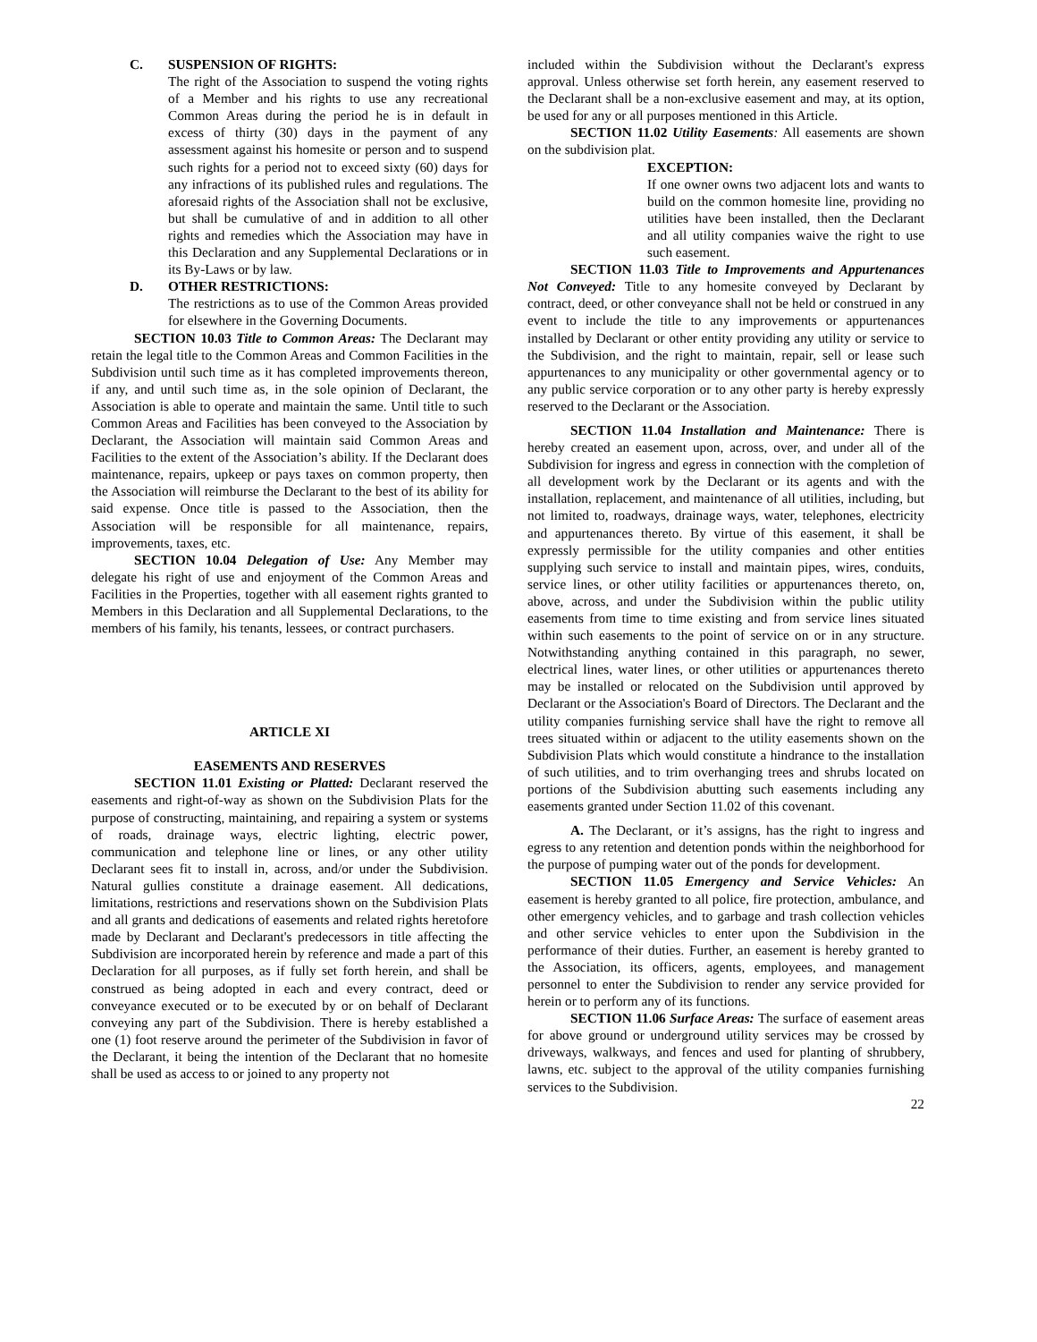C. SUSPENSION OF RIGHTS:
The right of the Association to suspend the voting rights of a Member and his rights to use any recreational Common Areas during the period he is in default in excess of thirty (30) days in the payment of any assessment against his homesite or person and to suspend such rights for a period not to exceed sixty (60) days for any infractions of its published rules and regulations. The aforesaid rights of the Association shall not be exclusive, but shall be cumulative of and in addition to all other rights and remedies which the Association may have in this Declaration and any Supplemental Declarations or in its By-Laws or by law.
D. OTHER RESTRICTIONS:
The restrictions as to use of the Common Areas provided for elsewhere in the Governing Documents.
SECTION 10.03 Title to Common Areas: The Declarant may retain the legal title to the Common Areas and Common Facilities in the Subdivision until such time as it has completed improvements thereon, if any, and until such time as, in the sole opinion of Declarant, the Association is able to operate and maintain the same. Until title to such Common Areas and Facilities has been conveyed to the Association by Declarant, the Association will maintain said Common Areas and Facilities to the extent of the Association’s ability. If the Declarant does maintenance, repairs, upkeep or pays taxes on common property, then the Association will reimburse the Declarant to the best of its ability for said expense. Once title is passed to the Association, then the Association will be responsible for all maintenance, repairs, improvements, taxes, etc.
SECTION 10.04 Delegation of Use: Any Member may delegate his right of use and enjoyment of the Common Areas and Facilities in the Properties, together with all easement rights granted to Members in this Declaration and all Supplemental Declarations, to the members of his family, his tenants, lessees, or contract purchasers.
ARTICLE XI
EASEMENTS AND RESERVES
SECTION 11.01 Existing or Platted: Declarant reserved the easements and right-of-way as shown on the Subdivision Plats for the purpose of constructing, maintaining, and repairing a system or systems of roads, drainage ways, electric lighting, electric power, communication and telephone line or lines, or any other utility Declarant sees fit to install in, across, and/or under the Subdivision. Natural gullies constitute a drainage easement. All dedications, limitations, restrictions and reservations shown on the Subdivision Plats and all grants and dedications of easements and related rights heretofore made by Declarant and Declarant's predecessors in title affecting the Subdivision are incorporated herein by reference and made a part of this Declaration for all purposes, as if fully set forth herein, and shall be construed as being adopted in each and every contract, deed or conveyance executed or to be executed by or on behalf of Declarant conveying any part of the Subdivision. There is hereby established a one (1) foot reserve around the perimeter of the Subdivision in favor of the Declarant, it being the intention of the Declarant that no homesite shall be used as access to or joined to any property not
included within the Subdivision without the Declarant's express approval. Unless otherwise set forth herein, any easement reserved to the Declarant shall be a non-exclusive easement and may, at its option, be used for any or all purposes mentioned in this Article.
SECTION 11.02 Utility Easements: All easements are shown on the subdivision plat.
EXCEPTION:
If one owner owns two adjacent lots and wants to build on the common homesite line, providing no utilities have been installed, then the Declarant and all utility companies waive the right to use such easement.
SECTION 11.03 Title to Improvements and Appurtenances Not Conveyed: Title to any homesite conveyed by Declarant by contract, deed, or other conveyance shall not be held or construed in any event to include the title to any improvements or appurtenances installed by Declarant or other entity providing any utility or service to the Subdivision, and the right to maintain, repair, sell or lease such appurtenances to any municipality or other governmental agency or to any public service corporation or to any other party is hereby expressly reserved to the Declarant or the Association.
SECTION 11.04 Installation and Maintenance: There is hereby created an easement upon, across, over, and under all of the Subdivision for ingress and egress in connection with the completion of all development work by the Declarant or its agents and with the installation, replacement, and maintenance of all utilities, including, but not limited to, roadways, drainage ways, water, telephones, electricity and appurtenances thereto. By virtue of this easement, it shall be expressly permissible for the utility companies and other entities supplying such service to install and maintain pipes, wires, conduits, service lines, or other utility facilities or appurtenances thereto, on, above, across, and under the Subdivision within the public utility easements from time to time existing and from service lines situated within such easements to the point of service on or in any structure. Notwithstanding anything contained in this paragraph, no sewer, electrical lines, water lines, or other utilities or appurtenances thereto may be installed or relocated on the Subdivision until approved by Declarant or the Association's Board of Directors. The Declarant and the utility companies furnishing service shall have the right to remove all trees situated within or adjacent to the utility easements shown on the Subdivision Plats which would constitute a hindrance to the installation of such utilities, and to trim overhanging trees and shrubs located on portions of the Subdivision abutting such easements including any easements granted under Section 11.02 of this covenant.
A. The Declarant, or it’s assigns, has the right to ingress and egress to any retention and detention ponds within the neighborhood for the purpose of pumping water out of the ponds for development.
SECTION 11.05 Emergency and Service Vehicles: An easement is hereby granted to all police, fire protection, ambulance, and other emergency vehicles, and to garbage and trash collection vehicles and other service vehicles to enter upon the Subdivision in the performance of their duties. Further, an easement is hereby granted to the Association, its officers, agents, employees, and management personnel to enter the Subdivision to render any service provided for herein or to perform any of its functions.
SECTION 11.06 Surface Areas: The surface of easement areas for above ground or underground utility services may be crossed by driveways, walkways, and fences and used for planting of shrubbery, lawns, etc. subject to the approval of the utility companies furnishing services to the Subdivision.
22